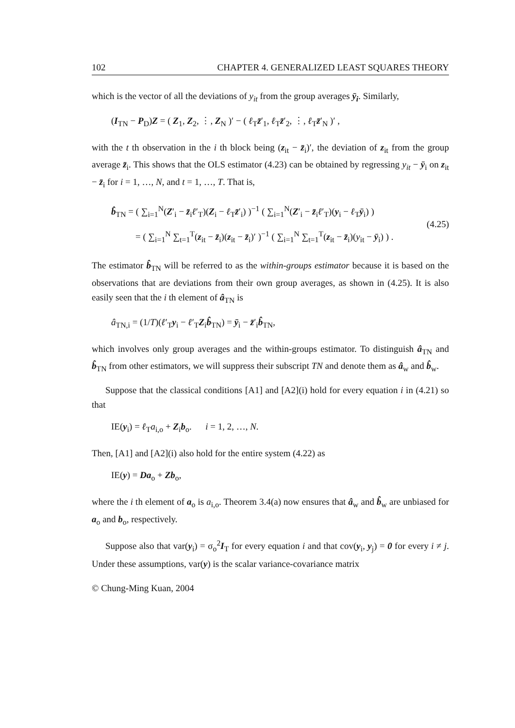102 CHAPTER 4. GENERALIZED LEAST SQUARES THEORY
which is the vector of all the deviations of y<sub>it</sub> from the group averages ȳ<sub>i</sub>. Similarly,
(I<sub>TN</sub> − P<sub>D</sub>)Z = ( Z<sub>1</sub>, Z<sub>2</sub>, ⋮, Z<sub>N</sub> )′ − ( ℓ<sub>T</sub>z̄′<sub>1</sub>, ℓ<sub>T</sub>z̄′<sub>2</sub>, ⋮, ℓ<sub>T</sub>z̄′<sub>N</sub> )′ ,
with the t th observation in the i th block being (z<sub>it</sub> − z̄<sub>i</sub>)′, the deviation of z<sub>it</sub> from the group average z̄<sub>i</sub>. This shows that the OLS estimator (4.23) can be obtained by regressing y<sub>it</sub> − ȳ<sub>i</sub> on z<sub>it</sub> − z̄<sub>i</sub> for i = 1, …, N, and t = 1, …, T. That is,
b̂<sub>TN</sub> = ( ∑<sub>i=1</sub><sup>N</sup>(Z′<sub>i</sub> − z̄<sub>i</sub>ℓ′<sub>T</sub>)(Z<sub>i</sub> − ℓ<sub>T</sub>z̄′<sub>i</sub>) )<sup>−1</sup> ( ∑<sub>i=1</sub><sup>N</sup>(Z′<sub>i</sub> − z̄<sub>i</sub>ℓ′<sub>T</sub>)(y<sub>i</sub> − ℓ<sub>T</sub>ȳ<sub>i</sub>) )
= ( ∑<sub>i=1</sub><sup>N</sup> ∑<sub>t=1</sub><sup>T</sup>(z<sub>it</sub> − z̄<sub>i</sub>)(z<sub>it</sub> − z̄<sub>i</sub>)′ )<sup>−1</sup> ( ∑<sub>i=1</sub><sup>N</sup> ∑<sub>t=1</sub><sup>T</sup>(z<sub>it</sub> − z̄<sub>i</sub>)(y<sub>it</sub> − ȳ<sub>i</sub>) ) .
(4.25)
The estimator b̂<sub>TN</sub> will be referred to as the within-groups estimator because it is based on the observations that are deviations from their own group averages, as shown in (4.25). It is also easily seen that the i th element of â<sub>TN</sub> is
â<sub>TN,i</sub> = (1/T)(ℓ′<sub>T</sub>y<sub>i</sub> − ℓ′<sub>T</sub>Z<sub>i</sub>b̂<sub>TN</sub>) = ȳ<sub>i</sub> − z̄′<sub>i</sub>b̂<sub>TN</sub>,
which involves only group averages and the within-groups estimator. To distinguish â<sub>TN</sub> and b̂<sub>TN</sub> from other estimators, we will suppress their subscript TN and denote them as â<sub>w</sub> and b̂<sub>w</sub>.
Suppose that the classical conditions [A1] and [A2](i) hold for every equation i in (4.21) so that
IE(y<sub>i</sub>) = ℓ<sub>T</sub>a<sub>i,o</sub> + Z<sub>i</sub>b<sub>o</sub>. i = 1, 2, …, N.
Then, [A1] and [A2](i) also hold for the entire system (4.22) as
IE(y) = Da<sub>o</sub> + Zb<sub>o</sub>,
where the i th element of a<sub>o</sub> is a<sub>i,o</sub>. Theorem 3.4(a) now ensures that â<sub>w</sub> and b̂<sub>w</sub> are unbiased for a<sub>o</sub> and b<sub>o</sub>, respectively.
Suppose also that var(y<sub>i</sub>) = σ<sub>o</sub><sup>2</sup>I<sub>T</sub> for every equation i and that cov(y<sub>i</sub>, y<sub>j</sub>) = 0 for every i ≠ j. Under these assumptions, var(y) is the scalar variance-covariance matrix
© Chung-Ming Kuan, 2004